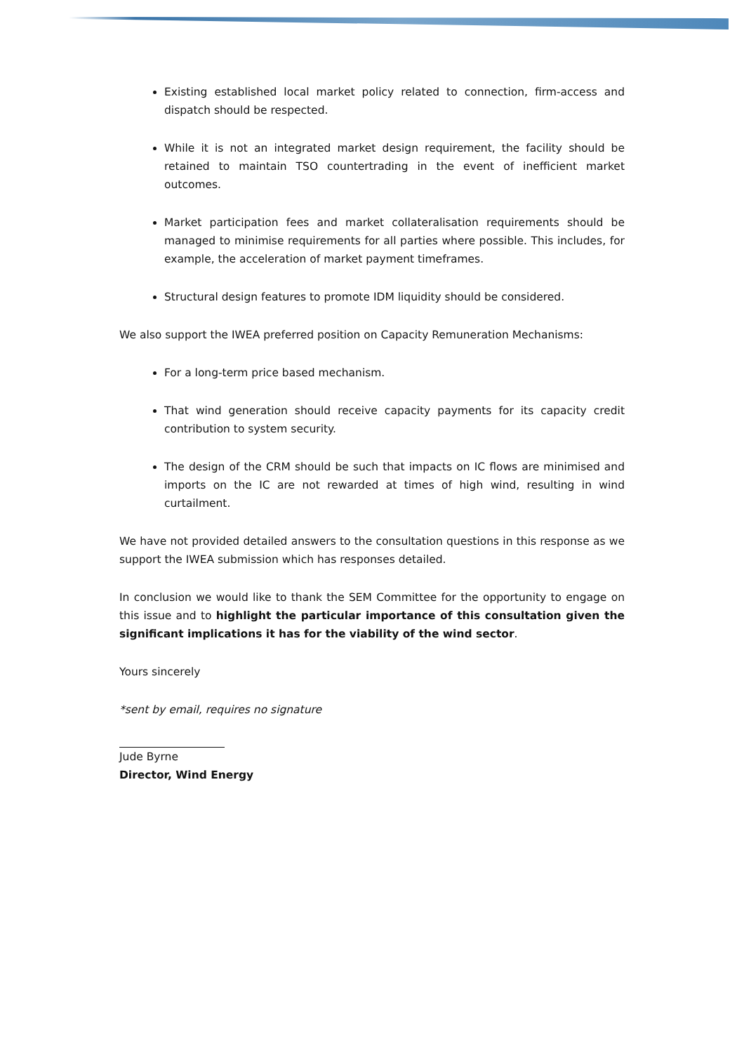Existing established local market policy related to connection, firm-access and dispatch should be respected.
While it is not an integrated market design requirement, the facility should be retained to maintain TSO countertrading in the event of inefficient market outcomes.
Market participation fees and market collateralisation requirements should be managed to minimise requirements for all parties where possible. This includes, for example, the acceleration of market payment timeframes.
Structural design features to promote IDM liquidity should be considered.
We also support the IWEA preferred position on Capacity Remuneration Mechanisms:
For a long-term price based mechanism.
That wind generation should receive capacity payments for its capacity credit contribution to system security.
The design of the CRM should be such that impacts on IC flows are minimised and imports on the IC are not rewarded at times of high wind, resulting in wind curtailment.
We have not provided detailed answers to the consultation questions in this response as we support the IWEA submission which has responses detailed.
In conclusion we would like to thank the SEM Committee for the opportunity to engage on this issue and to highlight the particular importance of this consultation given the significant implications it has for the viability of the wind sector.
Yours sincerely
*sent by email, requires no signature
Jude Byrne
Director, Wind Energy